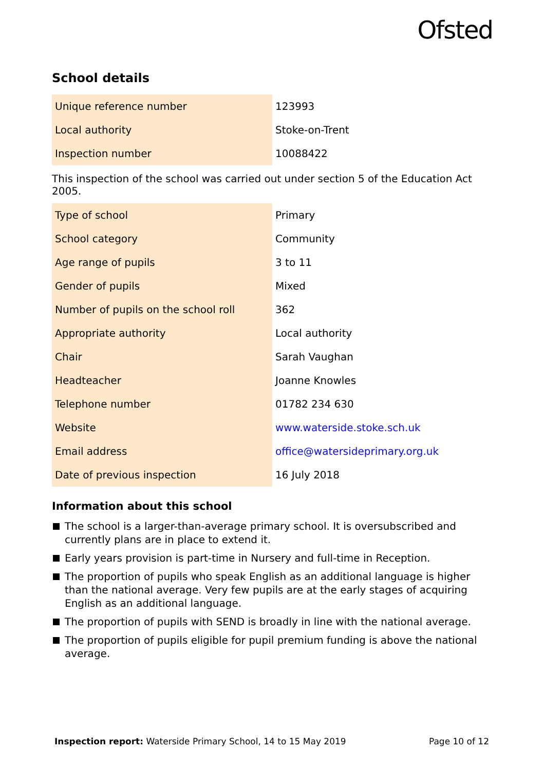Ofsted
School details
| Unique reference number | 123993 |
| Local authority | Stoke-on-Trent |
| Inspection number | 10088422 |
This inspection of the school was carried out under section 5 of the Education Act 2005.
| Type of school | Primary |
| School category | Community |
| Age range of pupils | 3 to 11 |
| Gender of pupils | Mixed |
| Number of pupils on the school roll | 362 |
| Appropriate authority | Local authority |
| Chair | Sarah Vaughan |
| Headteacher | Joanne Knowles |
| Telephone number | 01782 234 630 |
| Website | www.waterside.stoke.sch.uk |
| Email address | office@watersideprimary.org.uk |
| Date of previous inspection | 16 July 2018 |
Information about this school
The school is a larger-than-average primary school. It is oversubscribed and currently plans are in place to extend it.
Early years provision is part-time in Nursery and full-time in Reception.
The proportion of pupils who speak English as an additional language is higher than the national average. Very few pupils are at the early stages of acquiring English as an additional language.
The proportion of pupils with SEND is broadly in line with the national average.
The proportion of pupils eligible for pupil premium funding is above the national average.
Inspection report: Waterside Primary School, 14 to 15 May 2019
Page 10 of 12